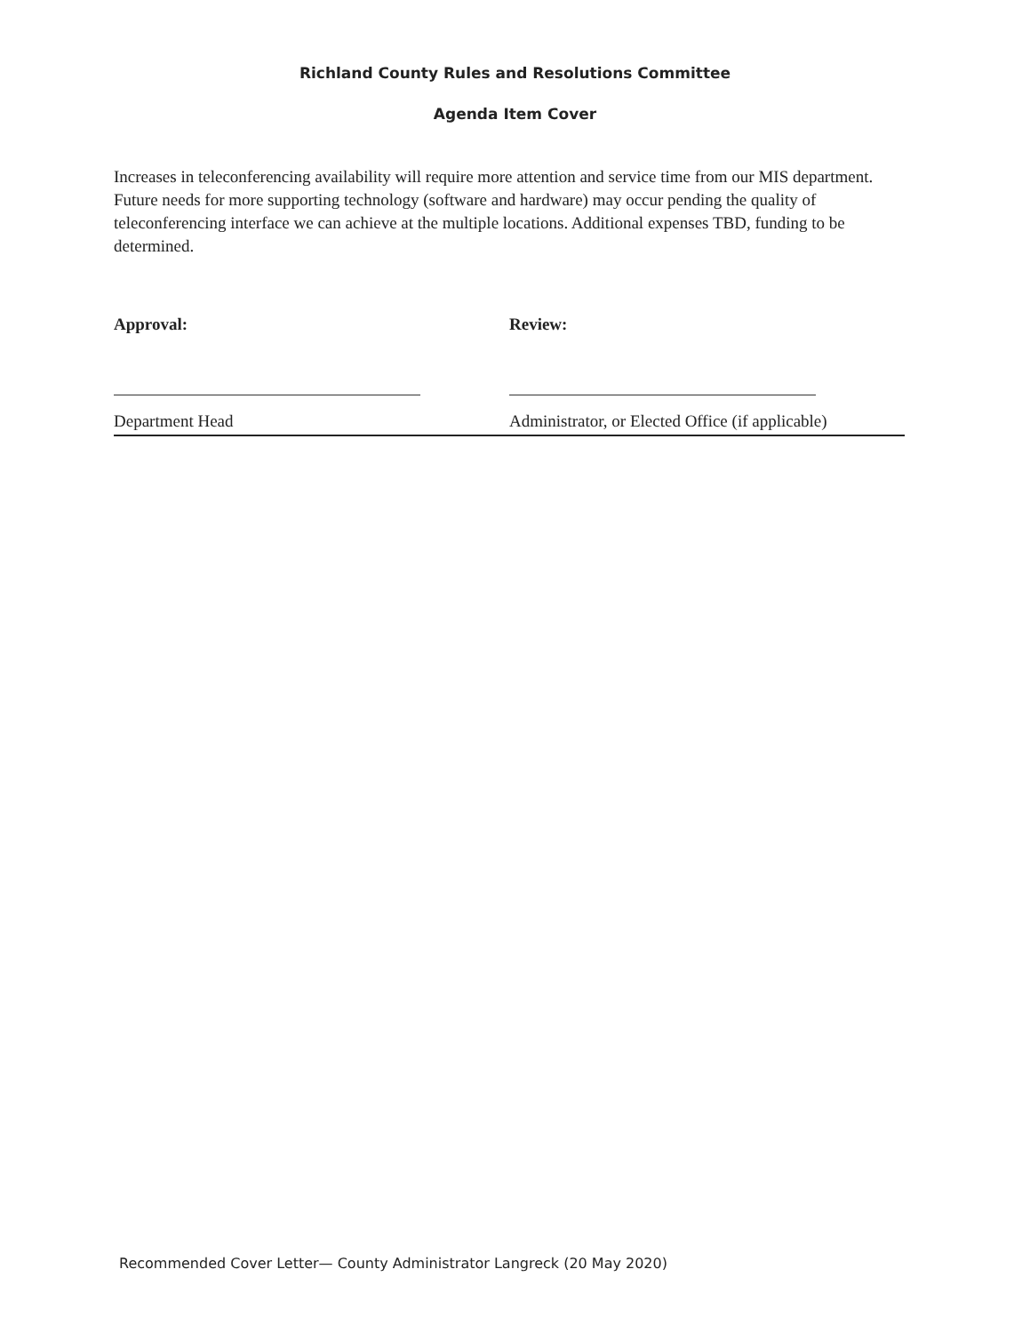Richland County Rules and Resolutions Committee
Agenda Item Cover
Increases in teleconferencing availability will require more attention and service time from our MIS department. Future needs for more supporting technology (software and hardware) may occur pending the quality of teleconferencing interface we can achieve at the multiple locations. Additional expenses TBD, funding to be determined.
Approval:
Department Head
Review:
Administrator, or Elected Office (if applicable)
Recommended Cover Letter— County Administrator Langreck (20 May 2020)